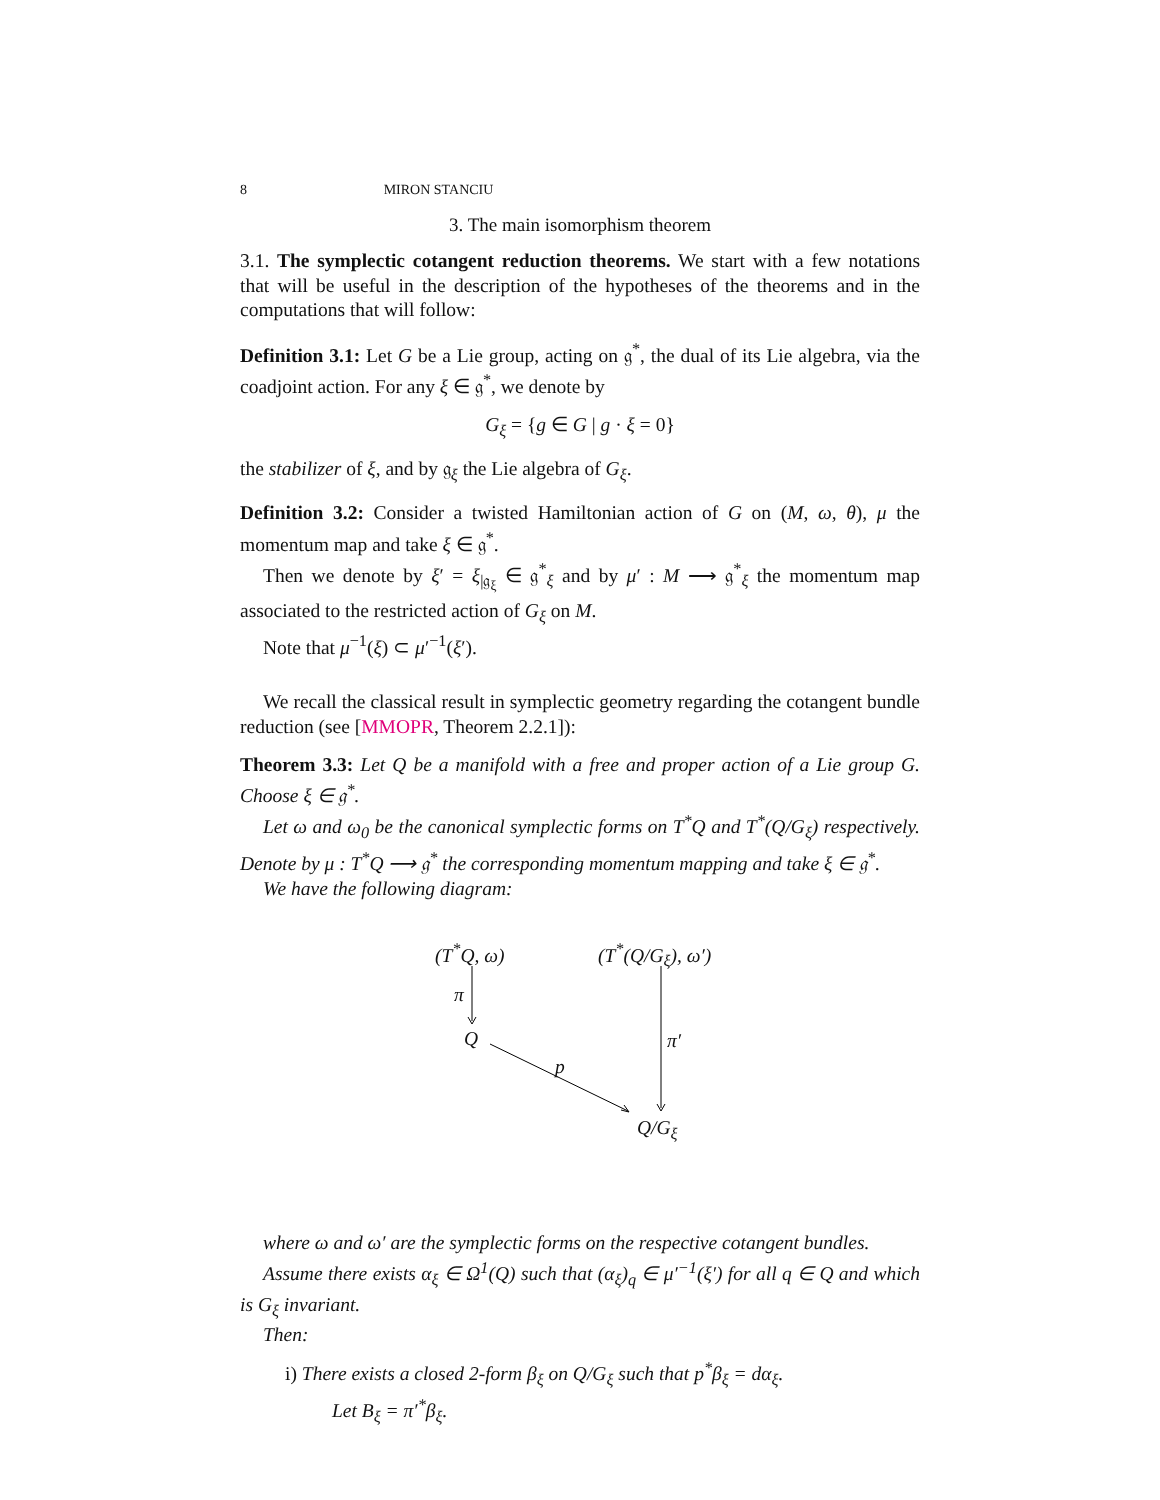8 MIRON STANCIU
3. The main isomorphism theorem
3.1. The symplectic cotangent reduction theorems. We start with a few notations that will be useful in the description of the hypotheses of the theorems and in the computations that will follow:
Definition 3.1: Let G be a Lie group, acting on 𝔤<sup>*</sup>, the dual of its Lie algebra, via the coadjoint action. For any ξ ∈ 𝔤<sup>*</sup>, we denote by
G<sub>ξ</sub> = {g ∈ G | g · ξ = 0}
the stabilizer of ξ, and by 𝔤<sub>ξ</sub> the Lie algebra of G<sub>ξ</sub>.
Definition 3.2: Consider a twisted Hamiltonian action of G on (M, ω, θ), μ the momentum map and take ξ ∈ 𝔤<sup>*</sup>.
Then we denote by ξ′ = ξ<sub>|𝔤<sub>ξ</sub></sub> ∈ 𝔤<sup>*</sup><sub>ξ</sub> and by μ′ : M ⟶ 𝔤<sup>*</sup><sub>ξ</sub> the momentum map associated to the restricted action of G<sub>ξ</sub> on M.
Note that μ<sup>−1</sup>(ξ) ⊂ μ′<sup>−1</sup>(ξ′).
We recall the classical result in symplectic geometry regarding the cotangent bundle reduction (see [MMOPR, Theorem 2.2.1]):
Theorem 3.3: Let Q be a manifold with a free and proper action of a Lie group G. Choose ξ ∈ 𝔤<sup>*</sup>.
Let ω and ω<sub>0</sub> be the canonical symplectic forms on T<sup>*</sup>Q and T<sup>*</sup>(Q/G<sub>ξ</sub>) respectively. Denote by μ : T<sup>*</sup>Q ⟶ 𝔤<sup>*</sup> the corresponding momentum mapping and take ξ ∈ 𝔤<sup>*</sup>.
We have the following diagram:
(T<sup>*</sup>Q, ω) (T<sup>*</sup>(Q/G<sub>ξ</sub>), ω′)
π
Q π′
p
Q/G<sub>ξ</sub>
where ω and ω′ are the symplectic forms on the respective cotangent bundles.
Assume there exists α<sub>ξ</sub> ∈ Ω<sup>1</sup>(Q) such that (α<sub>ξ</sub>)<sub>q</sub> ∈ μ′<sup>−1</sup>(ξ′) for all q ∈ Q and which is G<sub>ξ</sub> invariant.
Then:
i) There exists a closed 2-form β<sub>ξ</sub> on Q/G<sub>ξ</sub> such that p<sup>*</sup>β<sub>ξ</sub> = dα<sub>ξ</sub>.
Let B<sub>ξ</sub> = π′<sup>*</sup>β<sub>ξ</sub>.